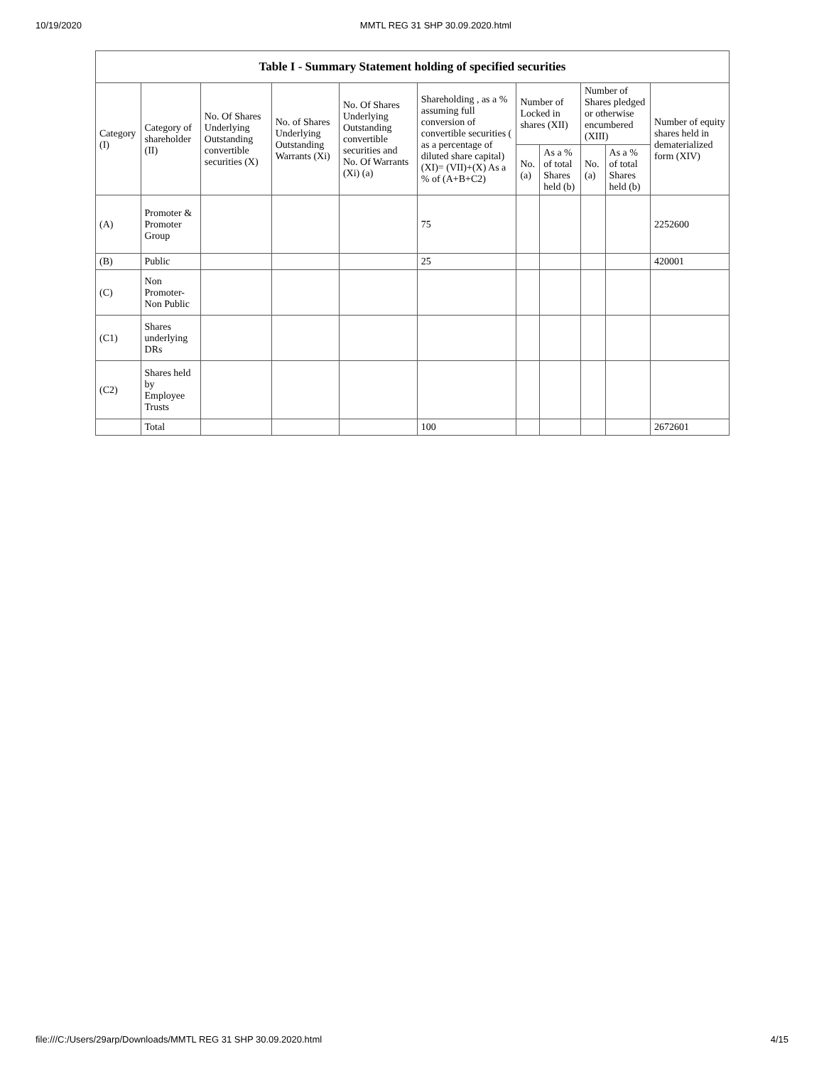10/19/2020 MMTL REG 31 SHP 30.09.2020.html
| Table I - Summary Statement holding of specified securities | | | | | | | | | | |
| --- | --- | --- | --- | --- | --- | --- | --- | --- | --- | --- |
| Category (I) | Category of shareholder (II) | No. Of Shares Underlying Outstanding convertible securities (X) | No. of Shares Underlying Outstanding Warrants (Xi) | No. Of Shares Underlying Outstanding convertible securities and No. Of Warrants (Xi) (a) | Shareholding , as a % assuming full conversion of convertible securities ( as a percentage of diluted share capital) (XI)= (VII)+(X) As a % of (A+B+C2) | Number of Locked in shares (XII) | | Number of Shares pledged or otherwise encumbered (XIII) | | Number of equity shares held in dematerialized form (XIV) |
| | | | | | | No. (a) | As a % of total Shares held (b) | No. (a) | As a % of total Shares held (b) | |
| (A) | Promoter & Promoter Group | | | | 75 | | | | | 2252600 |
| (B) | Public | | | | 25 | | | | | 420001 |
| (C) | Non Promoter- Non Public | | | | | | | | | |
| (C1) | Shares underlying DRs | | | | | | | | | |
| (C2) | Shares held by Employee Trusts | | | | | | | | | |
| | Total | | | | 100 | | | | | 2672601 |
file:///C:/Users/29arp/Downloads/MMTL REG 31 SHP 30.09.2020.html 4/15